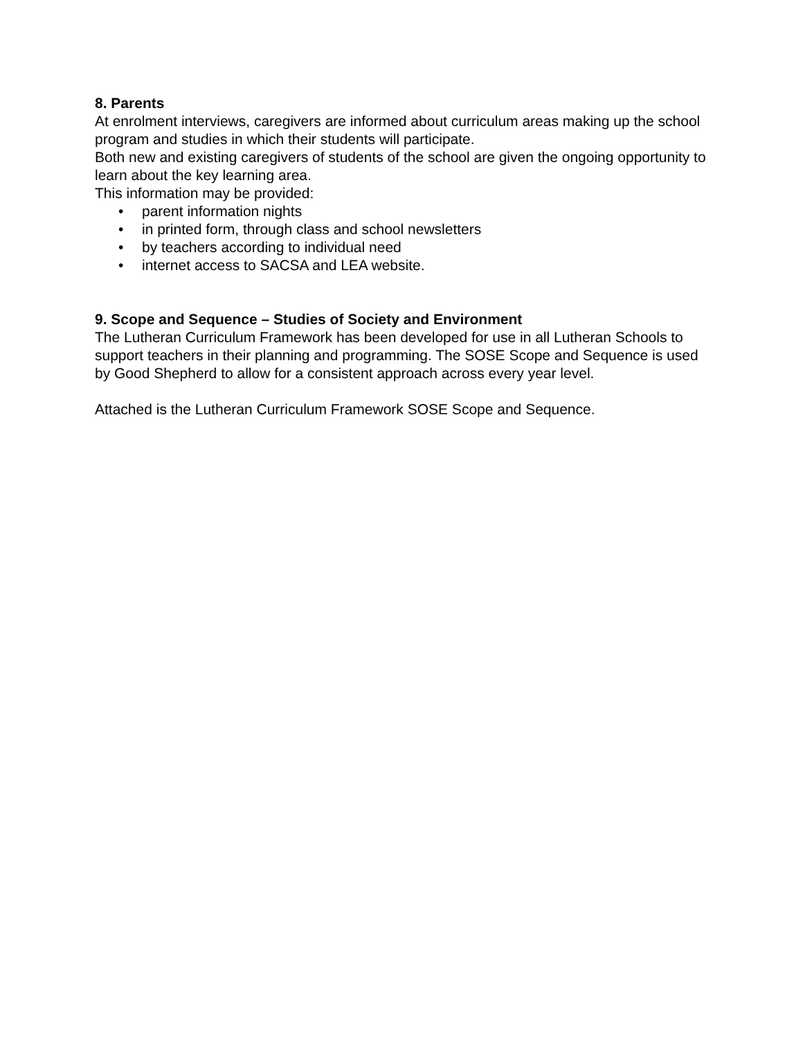8. Parents
At enrolment interviews, caregivers are informed about curriculum areas making up the school program and studies in which their students will participate.
Both new and existing caregivers of students of the school are given the ongoing opportunity to learn about the key learning area.
This information may be provided:
• parent information nights
• in printed form, through class and school newsletters
• by teachers according to individual need
• internet access to SACSA and LEA website.
9. Scope and Sequence – Studies of Society and Environment
The Lutheran Curriculum Framework has been developed for use in all Lutheran Schools to support teachers in their planning and programming. The SOSE Scope and Sequence is used by Good Shepherd to allow for a consistent approach across every year level.
Attached is the Lutheran Curriculum Framework SOSE Scope and Sequence.